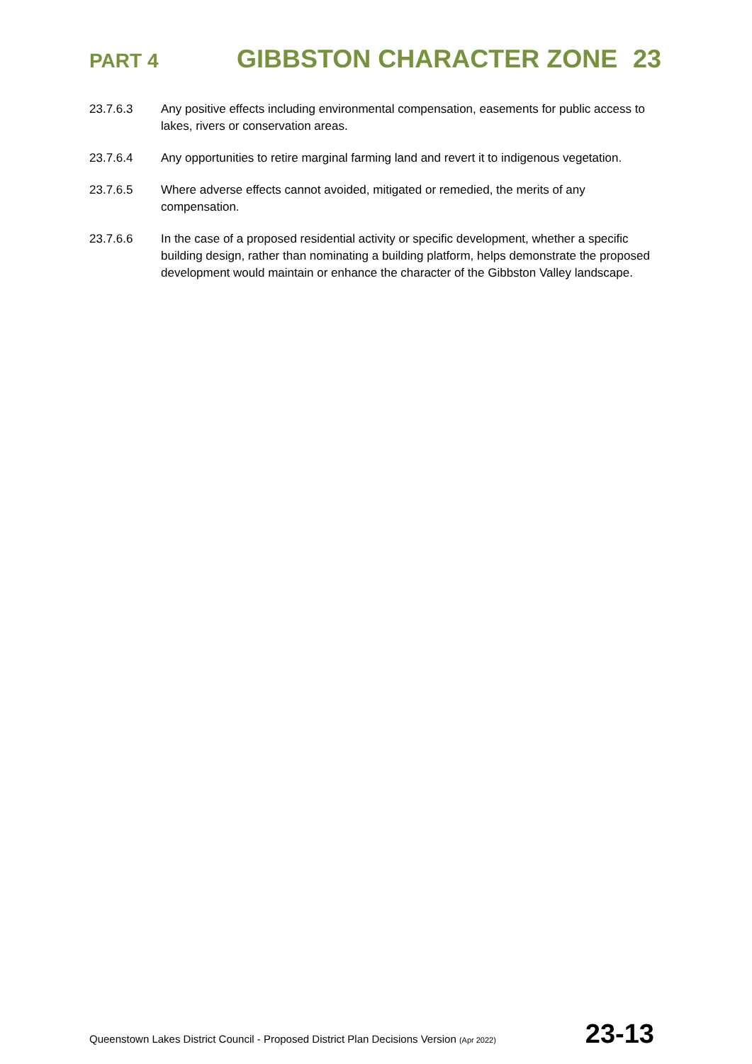PART 4
GIBBSTON CHARACTER ZONE 23
23.7.6.3 Any positive effects including environmental compensation, easements for public access to lakes, rivers or conservation areas.
23.7.6.4 Any opportunities to retire marginal farming land and revert it to indigenous vegetation.
23.7.6.5 Where adverse effects cannot avoided, mitigated or remedied, the merits of any compensation.
23.7.6.6 In the case of a proposed residential activity or specific development, whether a specific building design, rather than nominating a building platform, helps demonstrate the proposed development would maintain or enhance the character of the Gibbston Valley landscape.
Queenstown Lakes District Council - Proposed District Plan Decisions Version (Apr 2022)
23-13